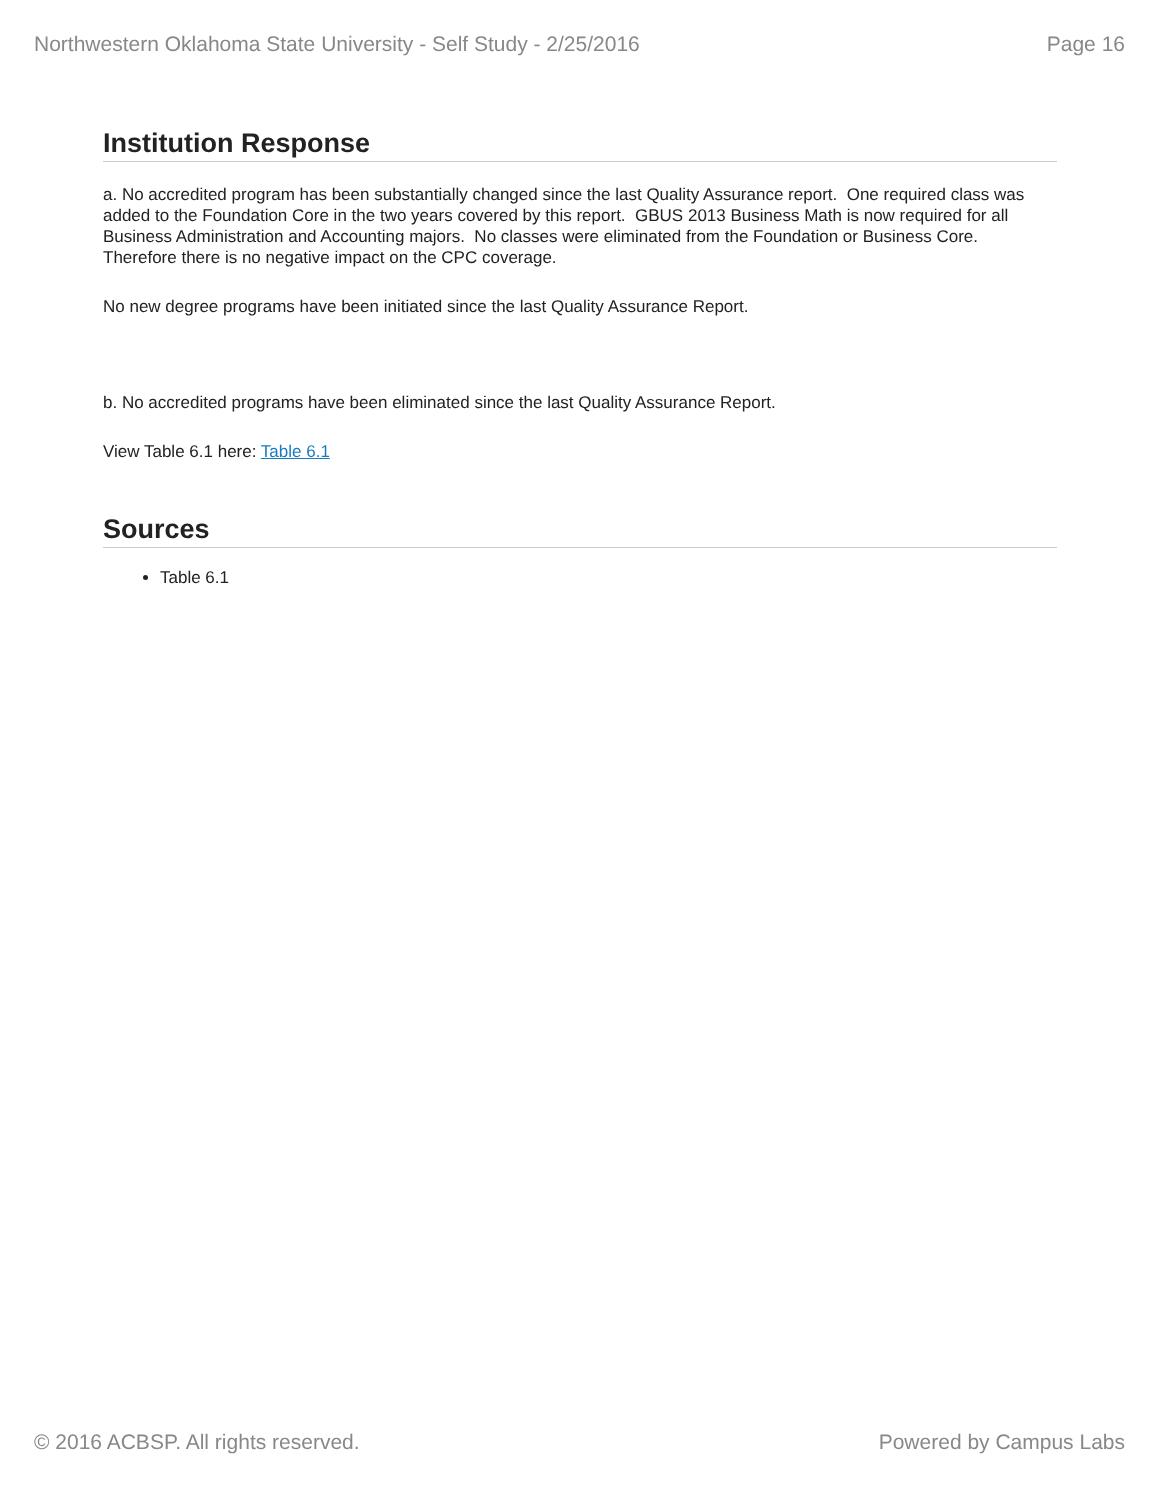Northwestern Oklahoma State University - Self Study - 2/25/2016 Page 16
Institution Response
a. No accredited program has been substantially changed since the last Quality Assurance report. One required class was added to the Foundation Core in the two years covered by this report. GBUS 2013 Business Math is now required for all Business Administration and Accounting majors. No classes were eliminated from the Foundation or Business Core. Therefore there is no negative impact on the CPC coverage.
No new degree programs have been initiated since the last Quality Assurance Report.
b. No accredited programs have been eliminated since the last Quality Assurance Report.
View Table 6.1 here: Table 6.1
Sources
Table 6.1
© 2016 ACBSP. All rights reserved. Powered by Campus Labs